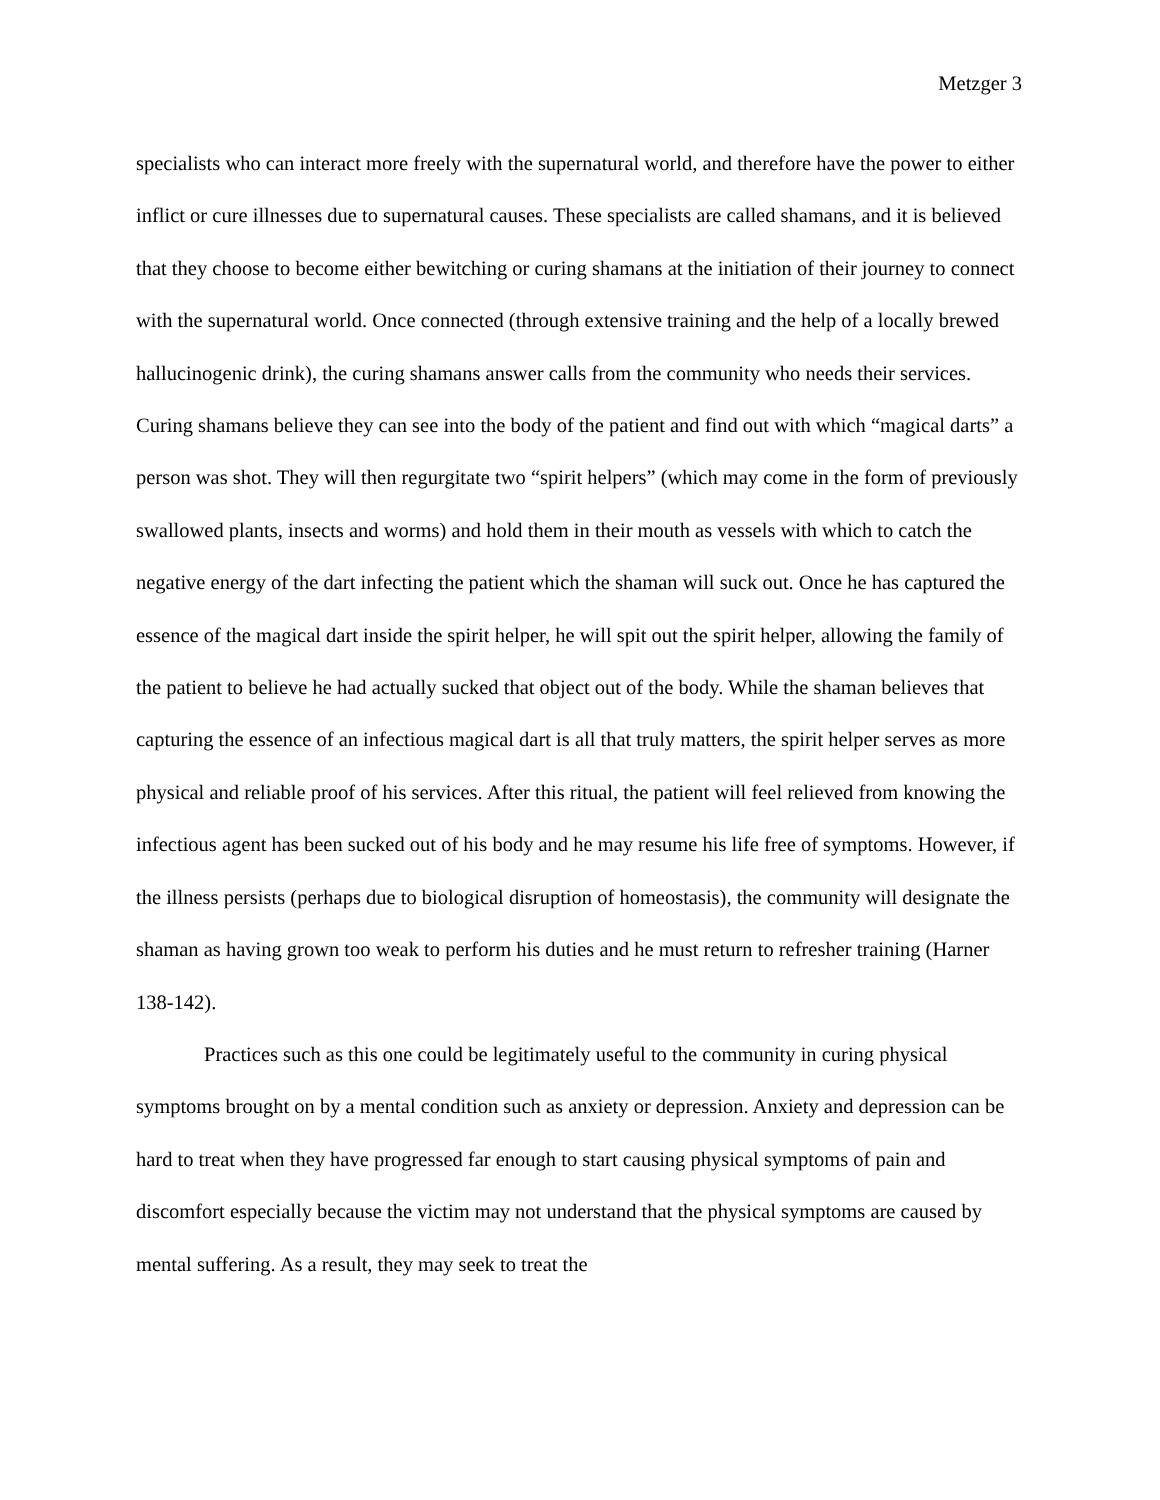Metzger 3
specialists who can interact more freely with the supernatural world, and therefore have the power to either inflict or cure illnesses due to supernatural causes. These specialists are called shamans, and it is believed that they choose to become either bewitching or curing shamans at the initiation of their journey to connect with the supernatural world. Once connected (through extensive training and the help of a locally brewed hallucinogenic drink), the curing shamans answer calls from the community who needs their services. Curing shamans believe they can see into the body of the patient and find out with which “magical darts” a person was shot. They will then regurgitate two “spirit helpers” (which may come in the form of previously swallowed plants, insects and worms) and hold them in their mouth as vessels with which to catch the negative energy of the dart infecting the patient which the shaman will suck out. Once he has captured the essence of the magical dart inside the spirit helper, he will spit out the spirit helper, allowing the family of the patient to believe he had actually sucked that object out of the body. While the shaman believes that capturing the essence of an infectious magical dart is all that truly matters, the spirit helper serves as more physical and reliable proof of his services. After this ritual, the patient will feel relieved from knowing the infectious agent has been sucked out of his body and he may resume his life free of symptoms. However, if the illness persists (perhaps due to biological disruption of homeostasis), the community will designate the shaman as having grown too weak to perform his duties and he must return to refresher training (Harner 138-142).
Practices such as this one could be legitimately useful to the community in curing physical symptoms brought on by a mental condition such as anxiety or depression. Anxiety and depression can be hard to treat when they have progressed far enough to start causing physical symptoms of pain and discomfort especially because the victim may not understand that the physical symptoms are caused by mental suffering. As a result, they may seek to treat the